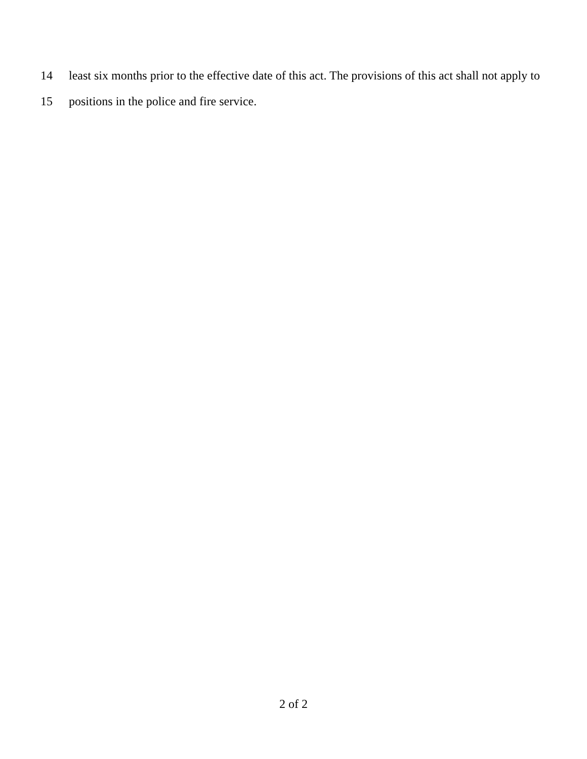14 least six months prior to the effective date of this act. The provisions of this act shall not apply to
15 positions in the police and fire service.
2 of 2